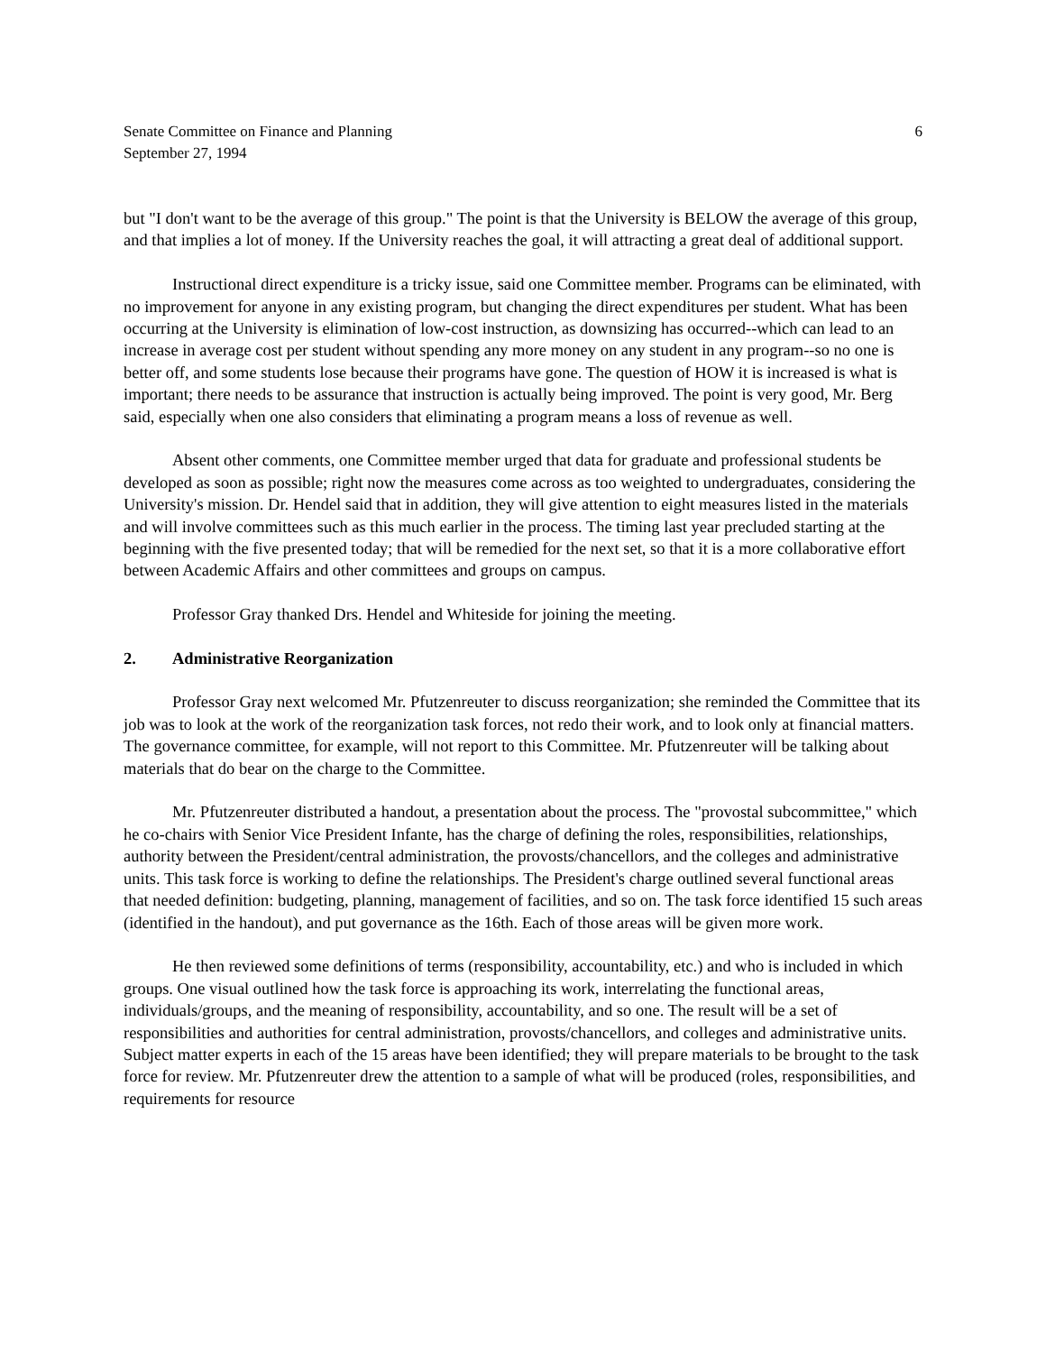Senate Committee on Finance and Planning
September 27, 1994
6
but "I don't want to be the average of this group." The point is that the University is BELOW the average of this group, and that implies a lot of money. If the University reaches the goal, it will attracting a great deal of additional support.
Instructional direct expenditure is a tricky issue, said one Committee member. Programs can be eliminated, with no improvement for anyone in any existing program, but changing the direct expenditures per student. What has been occurring at the University is elimination of low-cost instruction, as downsizing has occurred--which can lead to an increase in average cost per student without spending any more money on any student in any program--so no one is better off, and some students lose because their programs have gone. The question of HOW it is increased is what is important; there needs to be assurance that instruction is actually being improved. The point is very good, Mr. Berg said, especially when one also considers that eliminating a program means a loss of revenue as well.
Absent other comments, one Committee member urged that data for graduate and professional students be developed as soon as possible; right now the measures come across as too weighted to undergraduates, considering the University's mission. Dr. Hendel said that in addition, they will give attention to eight measures listed in the materials and will involve committees such as this much earlier in the process. The timing last year precluded starting at the beginning with the five presented today; that will be remedied for the next set, so that it is a more collaborative effort between Academic Affairs and other committees and groups on campus.
Professor Gray thanked Drs. Hendel and Whiteside for joining the meeting.
2. Administrative Reorganization
Professor Gray next welcomed Mr. Pfutzenreuter to discuss reorganization; she reminded the Committee that its job was to look at the work of the reorganization task forces, not redo their work, and to look only at financial matters. The governance committee, for example, will not report to this Committee. Mr. Pfutzenreuter will be talking about materials that do bear on the charge to the Committee.
Mr. Pfutzenreuter distributed a handout, a presentation about the process. The "provostal subcommittee," which he co-chairs with Senior Vice President Infante, has the charge of defining the roles, responsibilities, relationships, authority between the President/central administration, the provosts/chancellors, and the colleges and administrative units. This task force is working to define the relationships. The President's charge outlined several functional areas that needed definition: budgeting, planning, management of facilities, and so on. The task force identified 15 such areas (identified in the handout), and put governance as the 16th. Each of those areas will be given more work.
He then reviewed some definitions of terms (responsibility, accountability, etc.) and who is included in which groups. One visual outlined how the task force is approaching its work, interrelating the functional areas, individuals/groups, and the meaning of responsibility, accountability, and so one. The result will be a set of responsibilities and authorities for central administration, provosts/chancellors, and colleges and administrative units. Subject matter experts in each of the 15 areas have been identified; they will prepare materials to be brought to the task force for review. Mr. Pfutzenreuter drew the attention to a sample of what will be produced (roles, responsibilities, and requirements for resource